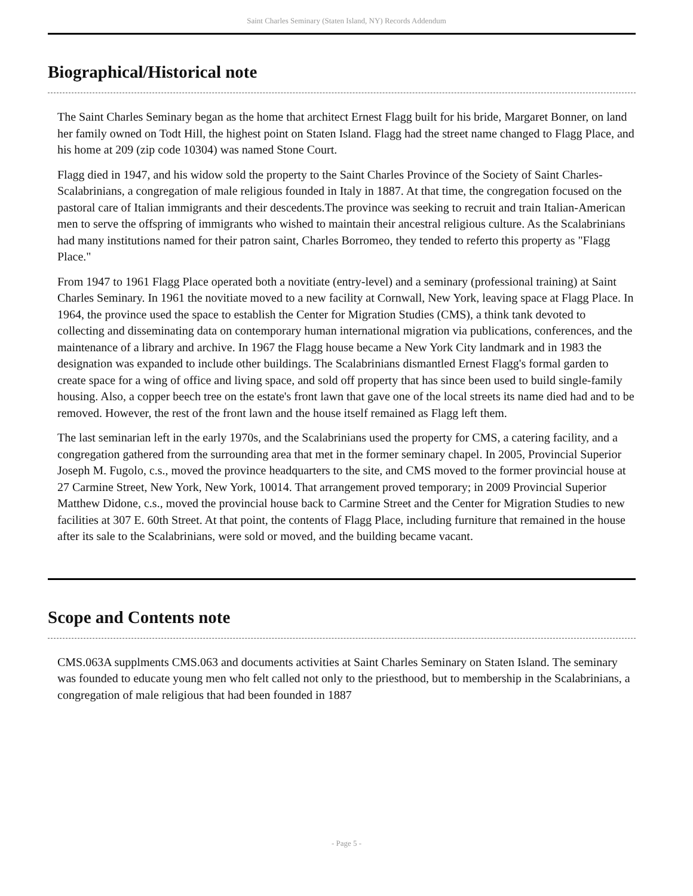Saint Charles Seminary (Staten Island, NY) Records Addendum
Biographical/Historical note
The Saint Charles Seminary began as the home that architect Ernest Flagg built for his bride, Margaret Bonner, on land her family owned on Todt Hill, the highest point on Staten Island. Flagg had the street name changed to Flagg Place, and his home at 209 (zip code 10304) was named Stone Court.
Flagg died in 1947, and his widow sold the property to the Saint Charles Province of the Society of Saint Charles-Scalabrinians, a congregation of male religious founded in Italy in 1887. At that time, the congregation focused on the pastoral care of Italian immigrants and their descedents.The province was seeking to recruit and train Italian-American men to serve the offspring of immigrants who wished to maintain their ancestral religious culture. As the Scalabrinians had many institutions named for their patron saint, Charles Borromeo, they tended to referto this property as "Flagg Place."
From 1947 to 1961 Flagg Place operated both a novitiate (entry-level) and a seminary (professional training) at Saint Charles Seminary. In 1961 the novitiate moved to a new facility at Cornwall, New York, leaving space at Flagg Place. In 1964, the province used the space to establish the Center for Migration Studies (CMS), a think tank devoted to collecting and disseminating data on contemporary human international migration via publications, conferences, and the maintenance of a library and archive. In 1967 the Flagg house became a New York City landmark and in 1983 the designation was expanded to include other buildings. The Scalabrinians dismantled Ernest Flagg's formal garden to create space for a wing of office and living space, and sold off property that has since been used to build single-family housing. Also, a copper beech tree on the estate's front lawn that gave one of the local streets its name died had and to be removed. However, the rest of the front lawn and the house itself remained as Flagg left them.
The last seminarian left in the early 1970s, and the Scalabrinians used the property for CMS, a catering facility, and a congregation gathered from the surrounding area that met in the former seminary chapel. In 2005, Provincial Superior Joseph M. Fugolo, c.s., moved the province headquarters to the site, and CMS moved to the former provincial house at 27 Carmine Street, New York, New York, 10014. That arrangement proved temporary; in 2009 Provincial Superior Matthew Didone, c.s., moved the provincial house back to Carmine Street and the Center for Migration Studies to new facilities at 307 E. 60th Street. At that point, the contents of Flagg Place, including furniture that remained in the house after its sale to the Scalabrinians, were sold or moved, and the building became vacant.
Scope and Contents note
CMS.063A supplments CMS.063 and documents activities at Saint Charles Seminary on Staten Island. The seminary was founded to educate young men who felt called not only to the priesthood, but to membership in the Scalabrinians, a congregation of male religious that had been founded in 1887
- Page 5 -